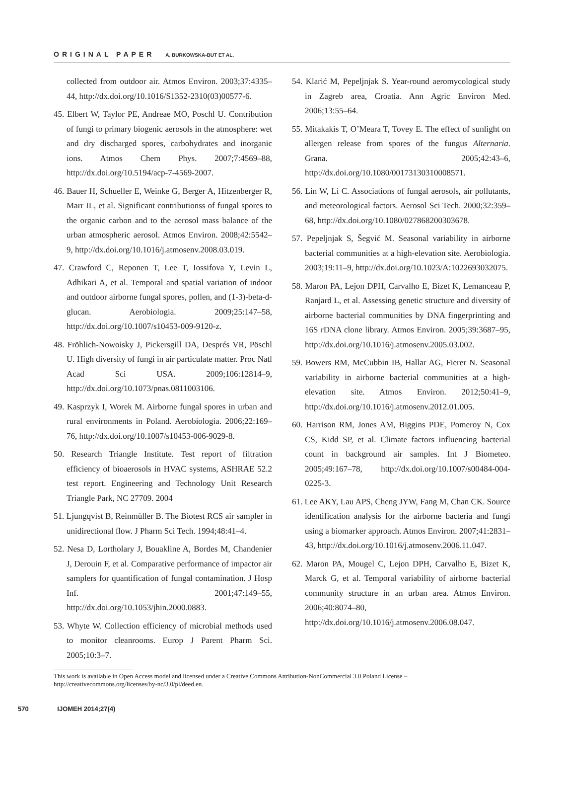ORIGINAL PAPER A. BURKOWSKA-BUT ET AL.
collected from outdoor air. Atmos Environ. 2003;37:4335–44, http://dx.doi.org/10.1016/S1352-2310(03)00577-6.
45. Elbert W, Taylor PE, Andreae MO, Poschl U. Contribution of fungi to primary biogenic aerosols in the atmosphere: wet and dry discharged spores, carbohydrates and inorganic ions. Atmos Chem Phys. 2007;7:4569–88, http://dx.doi.org/10.5194/acp-7-4569-2007.
46. Bauer H, Schueller E, Weinke G, Berger A, Hitzenberger R, Marr IL, et al. Significant contributionss of fungal spores to the organic carbon and to the aerosol mass balance of the urban atmospheric aerosol. Atmos Environ. 2008;42:5542–9, http://dx.doi.org/10.1016/j.atmosenv.2008.03.019.
47. Crawford C, Reponen T, Lee T, Iossifova Y, Levin L, Adhikari A, et al. Temporal and spatial variation of indoor and outdoor airborne fungal spores, pollen, and (1-3)-beta-d-glucan. Aerobiologia. 2009;25:147–58, http://dx.doi.org/10.1007/s10453-009-9120-z.
48. Fröhlich-Nowoisky J, Pickersgill DA, Després VR, Pöschl U. High diversity of fungi in air particulate matter. Proc Natl Acad Sci USA. 2009;106:12814–9, http://dx.doi.org/10.1073/pnas.0811003106.
49. Kasprzyk I, Worek M. Airborne fungal spores in urban and rural environments in Poland. Aerobiologia. 2006;22:169–76, http://dx.doi.org/10.1007/s10453-006-9029-8.
50. Research Triangle Institute. Test report of filtration efficiency of bioaerosols in HVAC systems, ASHRAE 52.2 test report. Engineering and Technology Unit Research Triangle Park, NC 27709. 2004
51. Ljungqvist B, Reinmüller B. The Biotest RCS air sampler in unidirectional flow. J Pharm Sci Tech. 1994;48:41–4.
52. Nesa D, Lortholary J, Bouakline A, Bordes M, Chandenier J, Derouin F, et al. Comparative performance of impactor air samplers for quantification of fungal contamination. J Hosp Inf. 2001;47:149–55, http://dx.doi.org/10.1053/jhin.2000.0883.
53. Whyte W. Collection efficiency of microbial methods used to monitor cleanrooms. Europ J Parent Pharm Sci. 2005;10:3–7.
54. Klarić M, Pepeljnjak S. Year-round aeromycological study in Zagreb area, Croatia. Ann Agric Environ Med. 2006;13:55–64.
55. Mitakakis T, O’Meara T, Tovey E. The effect of sunlight on allergen release from spores of the fungus Alternaria. Grana. 2005;42:43–6, http://dx.doi.org/10.1080/00173130310008571.
56. Lin W, Li C. Associations of fungal aerosols, air pollutants, and meteorological factors. Aerosol Sci Tech. 2000;32:359–68, http://dx.doi.org/10.1080/027868200303678.
57. Pepeljnjak S, Šegvić M. Seasonal variability in airborne bacterial communities at a high-elevation site. Aerobiologia. 2003;19:11–9, http://dx.doi.org/10.1023/A:1022693032075.
58. Maron PA, Lejon DPH, Carvalho E, Bizet K, Lemanceau P, Ranjard L, et al. Assessing genetic structure and diversity of airborne bacterial communities by DNA fingerprinting and 16S rDNA clone library. Atmos Environ. 2005;39:3687–95, http://dx.doi.org/10.1016/j.atmosenv.2005.03.002.
59. Bowers RM, McCubbin IB, Hallar AG, Fierer N. Seasonal variability in airborne bacterial communities at a high-elevation site. Atmos Environ. 2012;50:41–9, http://dx.doi.org/10.1016/j.atmosenv.2012.01.005.
60. Harrison RM, Jones AM, Biggins PDE, Pomeroy N, Cox CS, Kidd SP, et al. Climate factors influencing bacterial count in background air samples. Int J Biometeo. 2005;49:167–78, http://dx.doi.org/10.1007/s00484-004-0225-3.
61. Lee AKY, Lau APS, Cheng JYW, Fang M, Chan CK. Source identification analysis for the airborne bacteria and fungi using a biomarker approach. Atmos Environ. 2007;41:2831–43, http://dx.doi.org/10.1016/j.atmosenv.2006.11.047.
62. Maron PA, Mougel C, Lejon DPH, Carvalho E, Bizet K, Marck G, et al. Temporal variability of airborne bacterial community structure in an urban area. Atmos Environ. 2006;40:8074–80, http://dx.doi.org/10.1016/j.atmosenv.2006.08.047.
This work is available in Open Access model and licensed under a Creative Commons Attribution-NonCommercial 3.0 Poland License – http://creativecommons.org/licenses/by-nc/3.0/pl/deed.en.
570 IJOMEH 2014;27(4)